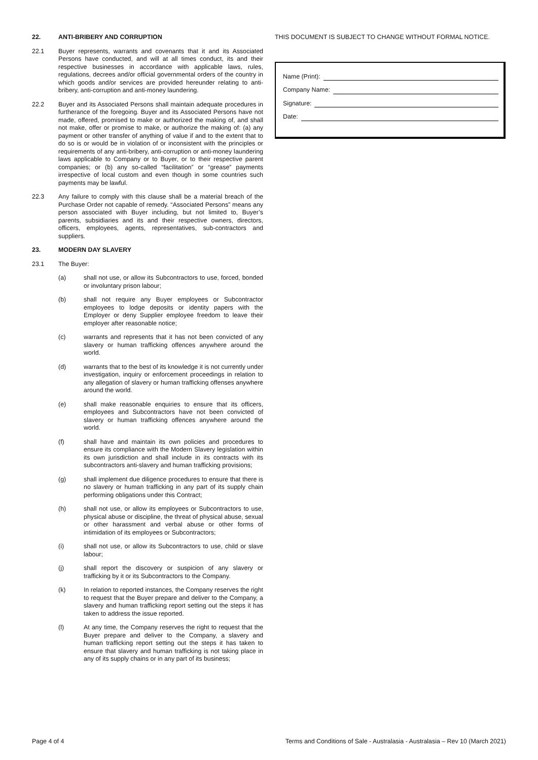22. ANTI-BRIBERY AND CORRUPTION
22.1 Buyer represents, warrants and covenants that it and its Associated Persons have conducted, and will at all times conduct, its and their respective businesses in accordance with applicable laws, rules, regulations, decrees and/or official governmental orders of the country in which goods and/or services are provided hereunder relating to anti-bribery, anti-corruption and anti-money laundering.
22.2 Buyer and its Associated Persons shall maintain adequate procedures in furtherance of the foregoing. Buyer and its Associated Persons have not made, offered, promised to make or authorized the making of, and shall not make, offer or promise to make, or authorize the making of: (a) any payment or other transfer of anything of value if and to the extent that to do so is or would be in violation of or inconsistent with the principles or requirements of any anti-bribery, anti-corruption or anti-money laundering laws applicable to Company or to Buyer, or to their respective parent companies; or (b) any so-called “facilitation” or “grease” payments irrespective of local custom and even though in some countries such payments may be lawful.
22.3 Any failure to comply with this clause shall be a material breach of the Purchase Order not capable of remedy. “Associated Persons” means any person associated with Buyer including, but not limited to, Buyer’s parents, subsidiaries and its and their respective owners, directors, officers, employees, agents, representatives, sub-contractors and suppliers.
23. MODERN DAY SLAVERY
23.1 The Buyer:
(a) shall not use, or allow its Subcontractors to use, forced, bonded or involuntary prison labour;
(b) shall not require any Buyer employees or Subcontractor employees to lodge deposits or identity papers with the Employer or deny Supplier employee freedom to leave their employer after reasonable notice;
(c) warrants and represents that it has not been convicted of any slavery or human trafficking offences anywhere around the world.
(d) warrants that to the best of its knowledge it is not currently under investigation, inquiry or enforcement proceedings in relation to any allegation of slavery or human trafficking offenses anywhere around the world.
(e) shall make reasonable enquiries to ensure that its officers, employees and Subcontractors have not been convicted of slavery or human trafficking offences anywhere around the world.
(f) shall have and maintain its own policies and procedures to ensure its compliance with the Modern Slavery legislation within its own jurisdiction and shall include in its contracts with its subcontractors anti-slavery and human trafficking provisions;
(g) shall implement due diligence procedures to ensure that there is no slavery or human trafficking in any part of its supply chain performing obligations under this Contract;
(h) shall not use, or allow its employees or Subcontractors to use, physical abuse or discipline, the threat of physical abuse, sexual or other harassment and verbal abuse or other forms of intimidation of its employees or Subcontractors;
(i) shall not use, or allow its Subcontractors to use, child or slave labour;
(j) shall report the discovery or suspicion of any slavery or trafficking by it or its Subcontractors to the Company.
(k) In relation to reported instances, the Company reserves the right to request that the Buyer prepare and deliver to the Company, a slavery and human trafficking report setting out the steps it has taken to address the issue reported.
(l) At any time, the Company reserves the right to request that the Buyer prepare and deliver to the Company, a slavery and human trafficking report setting out the steps it has taken to ensure that slavery and human trafficking is not taking place in any of its supply chains or in any part of its business;
THIS DOCUMENT IS SUBJECT TO CHANGE WITHOUT FORMAL NOTICE.
Name (Print):
Company Name:
Signature:
Date:
Page 4 of 4 Terms and Conditions of Sale - Australasia - Australasia – Rev 10 (March 2021)